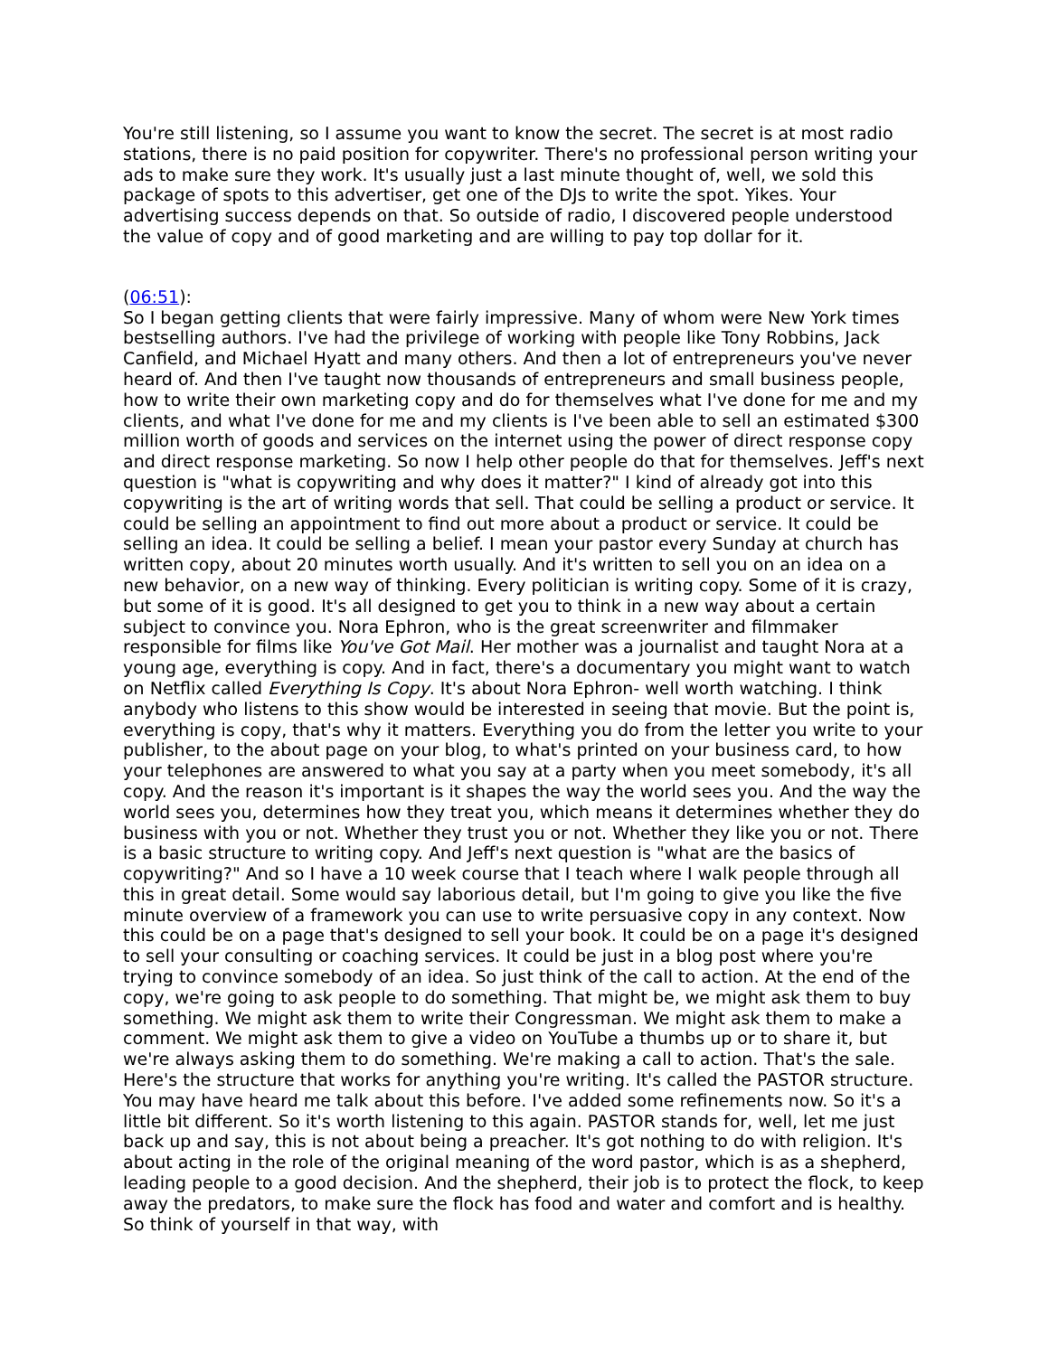You're still listening, so I assume you want to know the secret. The secret is at most radio stations, there is no paid position for copywriter. There's no professional person writing your ads to make sure they work. It's usually just a last minute thought of, well, we sold this package of spots to this advertiser, get one of the DJs to write the spot. Yikes. Your advertising success depends on that. So outside of radio, I discovered people understood the value of copy and of good marketing and are willing to pay top dollar for it.
(06:51):
So I began getting clients that were fairly impressive. Many of whom were New York times bestselling authors. I've had the privilege of working with people like Tony Robbins, Jack Canfield, and Michael Hyatt and many others. And then a lot of entrepreneurs you've never heard of. And then I've taught now thousands of entrepreneurs and small business people, how to write their own marketing copy and do for themselves what I've done for me and my clients, and what I've done for me and my clients is I've been able to sell an estimated $300 million worth of goods and services on the internet using the power of direct response copy and direct response marketing. So now I help other people do that for themselves. Jeff's next question is "what is copywriting and why does it matter?" I kind of already got into this copywriting is the art of writing words that sell. That could be selling a product or service. It could be selling an appointment to find out more about a product or service. It could be selling an idea. It could be selling a belief. I mean your pastor every Sunday at church has written copy, about 20 minutes worth usually. And it's written to sell you on an idea on a new behavior, on a new way of thinking. Every politician is writing copy. Some of it is crazy, but some of it is good. It's all designed to get you to think in a new way about a certain subject to convince you. Nora Ephron, who is the great screenwriter and filmmaker responsible for films like You've Got Mail. Her mother was a journalist and taught Nora at a young age, everything is copy. And in fact, there's a documentary you might want to watch on Netflix called Everything Is Copy. It's about Nora Ephron- well worth watching. I think anybody who listens to this show would be interested in seeing that movie. But the point is, everything is copy, that's why it matters. Everything you do from the letter you write to your publisher, to the about page on your blog, to what's printed on your business card, to how your telephones are answered to what you say at a party when you meet somebody, it's all copy. And the reason it's important is it shapes the way the world sees you. And the way the world sees you, determines how they treat you, which means it determines whether they do business with you or not. Whether they trust you or not. Whether they like you or not. There is a basic structure to writing copy. And Jeff's next question is "what are the basics of copywriting?" And so I have a 10 week course that I teach where I walk people through all this in great detail. Some would say laborious detail, but I'm going to give you like the five minute overview of a framework you can use to write persuasive copy in any context. Now this could be on a page that's designed to sell your book. It could be on a page it's designed to sell your consulting or coaching services. It could be just in a blog post where you're trying to convince somebody of an idea. So just think of the call to action. At the end of the copy, we're going to ask people to do something. That might be, we might ask them to buy something. We might ask them to write their Congressman. We might ask them to make a comment. We might ask them to give a video on YouTube a thumbs up or to share it, but we're always asking them to do something. We're making a call to action. That's the sale. Here's the structure that works for anything you're writing. It's called the PASTOR structure. You may have heard me talk about this before. I've added some refinements now. So it's a little bit different. So it's worth listening to this again. PASTOR stands for, well, let me just back up and say, this is not about being a preacher. It's got nothing to do with religion. It's about acting in the role of the original meaning of the word pastor, which is as a shepherd, leading people to a good decision. And the shepherd, their job is to protect the flock, to keep away the predators, to make sure the flock has food and water and comfort and is healthy. So think of yourself in that way, with